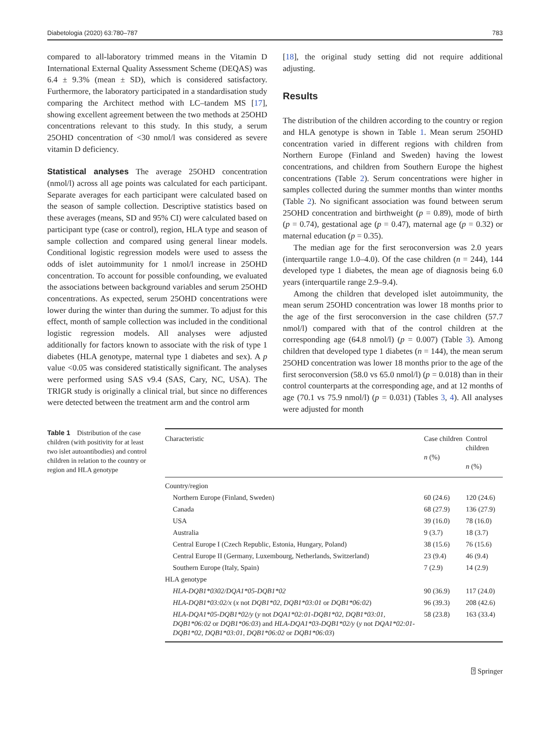Diabetologia (2020) 63:780–787 783
compared to all-laboratory trimmed means in the Vitamin D International External Quality Assessment Scheme (DEQAS) was 6.4 ± 9.3% (mean ± SD), which is considered satisfactory. Furthermore, the laboratory participated in a standardisation study comparing the Architect method with LC–tandem MS [17], showing excellent agreement between the two methods at 25OHD concentrations relevant to this study. In this study, a serum 25OHD concentration of <30 nmol/l was considered as severe vitamin D deficiency.
Statistical analyses The average 25OHD concentration (nmol/l) across all age points was calculated for each participant. Separate averages for each participant were calculated based on the season of sample collection. Descriptive statistics based on these averages (means, SD and 95% CI) were calculated based on participant type (case or control), region, HLA type and season of sample collection and compared using general linear models. Conditional logistic regression models were used to assess the odds of islet autoimmunity for 1 nmol/l increase in 25OHD concentration. To account for possible confounding, we evaluated the associations between background variables and serum 25OHD concentrations. As expected, serum 25OHD concentrations were lower during the winter than during the summer. To adjust for this effect, month of sample collection was included in the conditional logistic regression models. All analyses were adjusted additionally for factors known to associate with the risk of type 1 diabetes (HLA genotype, maternal type 1 diabetes and sex). A p value <0.05 was considered statistically significant. The analyses were performed using SAS v9.4 (SAS, Cary, NC, USA). The TRIGR study is originally a clinical trial, but since no differences were detected between the treatment arm and the control arm
[18], the original study setting did not require additional adjusting.
Results
The distribution of the children according to the country or region and HLA genotype is shown in Table 1. Mean serum 25OHD concentration varied in different regions with children from Northern Europe (Finland and Sweden) having the lowest concentrations, and children from Southern Europe the highest concentrations (Table 2). Serum concentrations were higher in samples collected during the summer months than winter months (Table 2). No significant association was found between serum 25OHD concentration and birthweight (p = 0.89), mode of birth (p = 0.74), gestational age (p = 0.47), maternal age (p = 0.32) or maternal education (p = 0.35).
The median age for the first seroconversion was 2.0 years (interquartile range 1.0–4.0). Of the case children (n = 244), 144 developed type 1 diabetes, the mean age of diagnosis being 6.0 years (interquartile range 2.9–9.4).
Among the children that developed islet autoimmunity, the mean serum 25OHD concentration was lower 18 months prior to the age of the first seroconversion in the case children (57.7 nmol/l) compared with that of the control children at the corresponding age (64.8 nmol/l) (p = 0.007) (Table 3). Among children that developed type 1 diabetes (n = 144), the mean serum 25OHD concentration was lower 18 months prior to the age of the first seroconversion (58.0 vs 65.0 nmol/l) (p = 0.018) than in their control counterparts at the corresponding age, and at 12 months of age (70.1 vs 75.9 nmol/l) (p = 0.031) (Tables 3, 4). All analyses were adjusted for month
Table 1 Distribution of the case children (with positivity for at least two islet autoantibodies) and control children in relation to the country or region and HLA genotype
| Characteristic | Case children n (%) | Control children n (%) |
| --- | --- | --- |
| Country/region | | |
| Northern Europe (Finland, Sweden) | 60 (24.6) | 120 (24.6) |
| Canada | 68 (27.9) | 136 (27.9) |
| USA | 39 (16.0) | 78 (16.0) |
| Australia | 9 (3.7) | 18 (3.7) |
| Central Europe I (Czech Republic, Estonia, Hungary, Poland) | 38 (15.6) | 76 (15.6) |
| Central Europe II (Germany, Luxembourg, Netherlands, Switzerland) | 23 (9.4) | 46 (9.4) |
| Southern Europe (Italy, Spain) | 7 (2.9) | 14 (2.9) |
| HLA genotype | | |
| HLA-DQB1*0302/DQA1*05-DQB1*02 | 90 (36.9) | 117 (24.0) |
| HLA-DQB1*03:02/x ( x not DQB1*02, DQB1*03:01 or DQB1*06:02 ) | 96 (39.3) | 208 (42.6) |
| HLA-DQA1*05-DQB1*02/y ( y not DQA1*02:01-DQB1*02, DQB1*03:01, DQB1*06:02 or DQB1*06:03 ) and HLA-DQA1*03-DQB1*02/y ( y not DQA1*02:01-DQB1*02, DQB1*03:01, DQB1*06:02 or DQB1*06:03 ) | 58 (23.8) | 163 (33.4) |
⍰ Springer